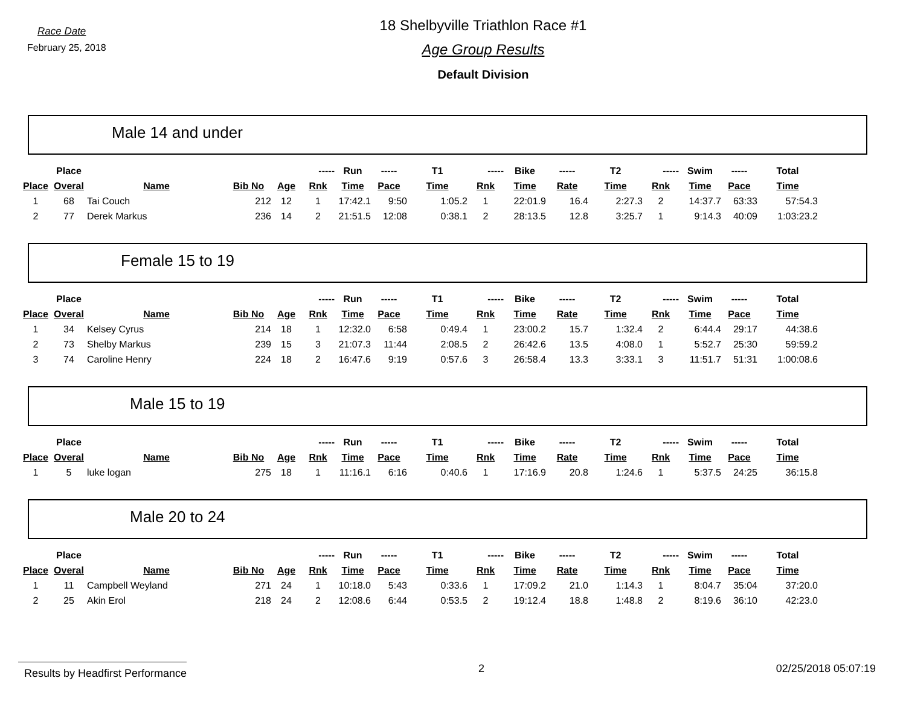Race Date
February 25, 2018
18 Shelbyville Triathlon Race #1
Age Group Results
Default Division
Male 14 and under
| | Place | | | | ----- | Run | ----- | T1 | ----- | Bike | ----- | T2 | ----- | Swim | ----- | Total |
| --- | --- | --- | --- | --- | --- | --- | --- | --- | --- | --- | --- | --- | --- | --- | --- | --- |
| Place | Overal | Name | Bib No | Age | Rnk | Time | Pace | Time | Rnk | Time | Rate | Time | Rnk | Time | Pace | Time |
| 1 | 68 | Tai Couch | 212 | 12 | 1 | 17:42.1 | 9:50 | 1:05.2 | 1 | 22:01.9 | 16.4 | 2:27.3 | 2 | 14:37.7 | 63:33 | 57:54.3 |
| 2 | 77 | Derek Markus | 236 | 14 | 2 | 21:51.5 | 12:08 | 0:38.1 | 2 | 28:13.5 | 12.8 | 3:25.7 | 1 | 9:14.3 | 40:09 | 1:03:23.2 |
Female 15 to 19
| | Place | | | | ----- | Run | ----- | T1 | ----- | Bike | ----- | T2 | ----- | Swim | ----- | Total |
| --- | --- | --- | --- | --- | --- | --- | --- | --- | --- | --- | --- | --- | --- | --- | --- | --- |
| Place | Overal | Name | Bib No | Age | Rnk | Time | Pace | Time | Rnk | Time | Rate | Time | Rnk | Time | Pace | Time |
| 1 | 34 | Kelsey Cyrus | 214 | 18 | 1 | 12:32.0 | 6:58 | 0:49.4 | 1 | 23:00.2 | 15.7 | 1:32.4 | 2 | 6:44.4 | 29:17 | 44:38.6 |
| 2 | 73 | Shelby Markus | 239 | 15 | 3 | 21:07.3 | 11:44 | 2:08.5 | 2 | 26:42.6 | 13.5 | 4:08.0 | 1 | 5:52.7 | 25:30 | 59:59.2 |
| 3 | 74 | Caroline Henry | 224 | 18 | 2 | 16:47.6 | 9:19 | 0:57.6 | 3 | 26:58.4 | 13.3 | 3:33.1 | 3 | 11:51.7 | 51:31 | 1:00:08.6 |
Male 15 to 19
| | Place | | | | ----- | Run | ----- | T1 | ----- | Bike | ----- | T2 | ----- | Swim | ----- | Total |
| --- | --- | --- | --- | --- | --- | --- | --- | --- | --- | --- | --- | --- | --- | --- | --- | --- |
| Place | Overal | Name | Bib No | Age | Rnk | Time | Pace | Time | Rnk | Time | Rate | Time | Rnk | Time | Pace | Time |
| 1 | 5 | luke logan | 275 | 18 | 1 | 11:16.1 | 6:16 | 0:40.6 | 1 | 17:16.9 | 20.8 | 1:24.6 | 1 | 5:37.5 | 24:25 | 36:15.8 |
Male 20 to 24
| | Place | | | | ----- | Run | ----- | T1 | ----- | Bike | ----- | T2 | ----- | Swim | ----- | Total |
| --- | --- | --- | --- | --- | --- | --- | --- | --- | --- | --- | --- | --- | --- | --- | --- | --- |
| Place | Overal | Name | Bib No | Age | Rnk | Time | Pace | Time | Rnk | Time | Rate | Time | Rnk | Time | Pace | Time |
| 1 | 11 | Campbell Weyland | 271 | 24 | 1 | 10:18.0 | 5:43 | 0:33.6 | 1 | 17:09.2 | 21.0 | 1:14.3 | 1 | 8:04.7 | 35:04 | 37:20.0 |
| 2 | 25 | Akin Erol | 218 | 24 | 2 | 12:08.6 | 6:44 | 0:53.5 | 2 | 19:12.4 | 18.8 | 1:48.8 | 2 | 8:19.6 | 36:10 | 42:23.0 |
Results by Headfirst Performance
2 02/25/2018 05:07:19